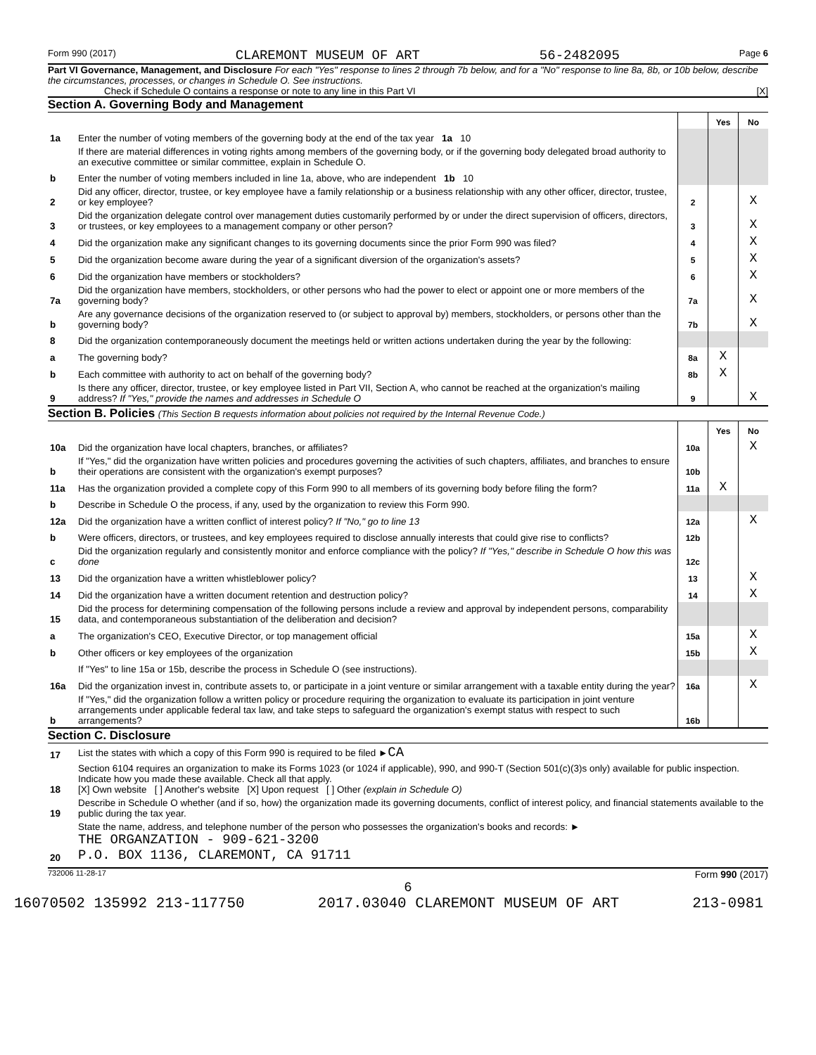Form 990 (2017) CLAREMONT MUSEUM OF ART 56-2482095 Page 6
Part VI Governance, Management, and Disclosure For each "Yes" response to lines 2 through 7b below, and for a "No" response to line 8a, 8b, or 10b below, describe the circumstances, processes, or changes in Schedule O. See instructions.
Check if Schedule O contains a response or note to any line in this Part VI [X]
Section A. Governing Body and Management
| | | | Yes | No |
| 1a | Enter the number of voting members of the governing body at the end of the tax year 1a 10 | | | |
| | If there are material differences in voting rights among members of the governing body, or if the governing body delegated broad authority to an executive committee or similar committee, explain in Schedule O. | | | |
| b | Enter the number of voting members included in line 1a, above, who are independent 1b 10 | | | |
| 2 | Did any officer, director, trustee, or key employee have a family relationship or a business relationship with any other officer, director, trustee, or key employee? | 2 | | X |
| 3 | Did the organization delegate control over management duties customarily performed by or under the direct supervision of officers, directors, or trustees, or key employees to a management company or other person? | 3 | | X |
| 4 | Did the organization make any significant changes to its governing documents since the prior Form 990 was filed? | 4 | | X |
| 5 | Did the organization become aware during the year of a significant diversion of the organization's assets? | 5 | | X |
| 6 | Did the organization have members or stockholders? | 6 | | X |
| 7a | Did the organization have members, stockholders, or other persons who had the power to elect or appoint one or more members of the governing body? | 7a | | X |
| b | Are any governance decisions of the organization reserved to (or subject to approval by) members, stockholders, or persons other than the governing body? | 7b | | X |
| 8 | Did the organization contemporaneously document the meetings held or written actions undertaken during the year by the following: | | | |
| a | The governing body? | 8a | X | |
| b | Each committee with authority to act on behalf of the governing body? | 8b | X | |
| 9 | Is there any officer, director, trustee, or key employee listed in Part VII, Section A, who cannot be reached at the organization's mailing address? If "Yes," provide the names and addresses in Schedule O | 9 | | X |
Section B. Policies (This Section B requests information about policies not required by the Internal Revenue Code.)
| | | | Yes | No |
| 10a | Did the organization have local chapters, branches, or affiliates? | 10a | | X |
| b | If "Yes," did the organization have written policies and procedures governing the activities of such chapters, affiliates, and branches to ensure their operations are consistent with the organization's exempt purposes? | 10b | | |
| 11a | Has the organization provided a complete copy of this Form 990 to all members of its governing body before filing the form? | 11a | X | |
| b | Describe in Schedule O the process, if any, used by the organization to review this Form 990. | | | |
| 12a | Did the organization have a written conflict of interest policy? If "No," go to line 13 | 12a | | X |
| b | Were officers, directors, or trustees, and key employees required to disclose annually interests that could give rise to conflicts? | 12b | | |
| c | Did the organization regularly and consistently monitor and enforce compliance with the policy? If "Yes," describe in Schedule O how this was done | 12c | | |
| 13 | Did the organization have a written whistleblower policy? | 13 | | X |
| 14 | Did the organization have a written document retention and destruction policy? | 14 | | X |
| 15 | Did the process for determining compensation of the following persons include a review and approval by independent persons, comparability data, and contemporaneous substantiation of the deliberation and decision? | | | |
| a | The organization's CEO, Executive Director, or top management official | 15a | | X |
| b | Other officers or key employees of the organization | 15b | | X |
| | If "Yes" to line 15a or 15b, describe the process in Schedule O (see instructions). | | | |
| 16a | Did the organization invest in, contribute assets to, or participate in a joint venture or similar arrangement with a taxable entity during the year? | 16a | | X |
| b | If "Yes," did the organization follow a written policy or procedure requiring the organization to evaluate its participation in joint venture arrangements under applicable federal tax law, and take steps to safeguard the organization's exempt status with respect to such arrangements? | 16b | | |
Section C. Disclosure
| 17 | List the states with which a copy of this Form 990 is required to be filed ► CA |
| 18 | Section 6104 requires an organization to make its Forms 1023 (or 1024 if applicable), 990, and 990-T (Section 501(c)(3)s only) available for public inspection. Indicate how you made these available. Check all that apply. [X] Own website [ ] Another's website [X] Upon request [ ] Other (explain in Schedule O) |
| 19 | Describe in Schedule O whether (and if so, how) the organization made its governing documents, conflict of interest policy, and financial statements available to the public during the tax year. |
| 20 | State the name, address, and telephone number of the person who possesses the organization's books and records: ► THE ORGANZATION - 909-621-3200 P.O. BOX 1136, CLAREMONT, CA 91711 |
732006 11-28-17 Form 990 (2017)
6
16070502 135992 213-117750 2017.03040 CLAREMONT MUSEUM OF ART 213-0981